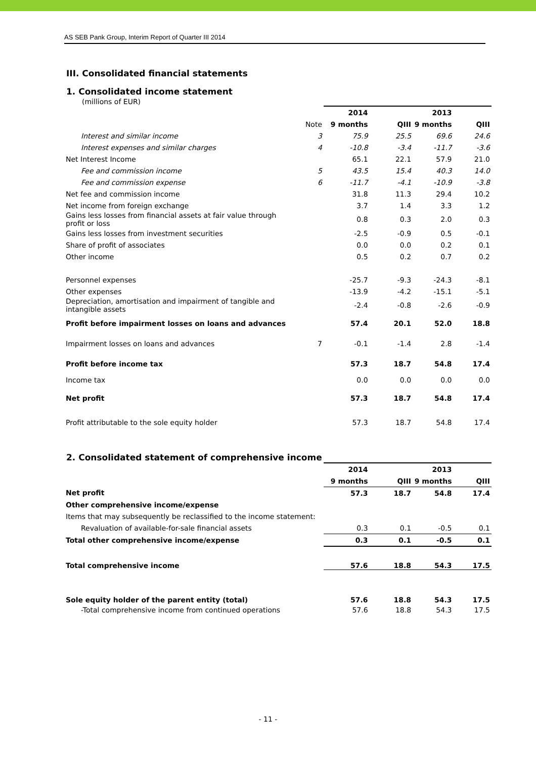AS SEB Pank Group, Interim Report of Quarter III 2014
III. Consolidated financial statements
1. Consolidated income statement
(millions of EUR)
| | | 2014 | | 2013 | |
| | Note | 9 months | QIII | 9 months | QIII |
| Interest and similar income | 3 | 75.9 | 25.5 | 69.6 | 24.6 |
| Interest expenses and similar charges | 4 | -10.8 | -3.4 | -11.7 | -3.6 |
| Net Interest Income | | 65.1 | 22.1 | 57.9 | 21.0 |
| Fee and commission income | 5 | 43.5 | 15.4 | 40.3 | 14.0 |
| Fee and commission expense | 6 | -11.7 | -4.1 | -10.9 | -3.8 |
| Net fee and commission income | | 31.8 | 11.3 | 29.4 | 10.2 |
| Net income from foreign exchange | | 3.7 | 1.4 | 3.3 | 1.2 |
| Gains less losses from financial assets at fair value through profit or loss | | 0.8 | 0.3 | 2.0 | 0.3 |
| Gains less losses from investment securities | | -2.5 | -0.9 | 0.5 | -0.1 |
| Share of profit of associates | | 0.0 | 0.0 | 0.2 | 0.1 |
| Other income | | 0.5 | 0.2 | 0.7 | 0.2 |
| Personnel expenses | | -25.7 | -9.3 | -24.3 | -8.1 |
| Other expenses | | -13.9 | -4.2 | -15.1 | -5.1 |
| Depreciation, amortisation and impairment of tangible and intangible assets | | -2.4 | -0.8 | -2.6 | -0.9 |
| Profit before impairment losses on loans and advances | | 57.4 | 20.1 | 52.0 | 18.8 |
| Impairment losses on loans and advances | 7 | -0.1 | -1.4 | 2.8 | -1.4 |
| Profit before income tax | | 57.3 | 18.7 | 54.8 | 17.4 |
| Income tax | | 0.0 | 0.0 | 0.0 | 0.0 |
| Net profit | | 57.3 | 18.7 | 54.8 | 17.4 |
| Profit attributable to the sole equity holder | | 57.3 | 18.7 | 54.8 | 17.4 |
2. Consolidated statement of comprehensive income
| | 2014 | | 2013 | |
| | 9 months | QIII | 9 months | QIII |
| Net profit | 57.3 | 18.7 | 54.8 | 17.4 |
| Other comprehensive income/expense | | | | |
| Items that may subsequently be reclassified to the income statement: | | | | |
| Revaluation of available-for-sale financial assets | 0.3 | 0.1 | -0.5 | 0.1 |
| Total other comprehensive income/expense | 0.3 | 0.1 | -0.5 | 0.1 |
| Total comprehensive income | 57.6 | 18.8 | 54.3 | 17.5 |
| Sole equity holder of the parent entity (total) | 57.6 | 18.8 | 54.3 | 17.5 |
| -Total comprehensive income from continued operations | 57.6 | 18.8 | 54.3 | 17.5 |
- 11 -